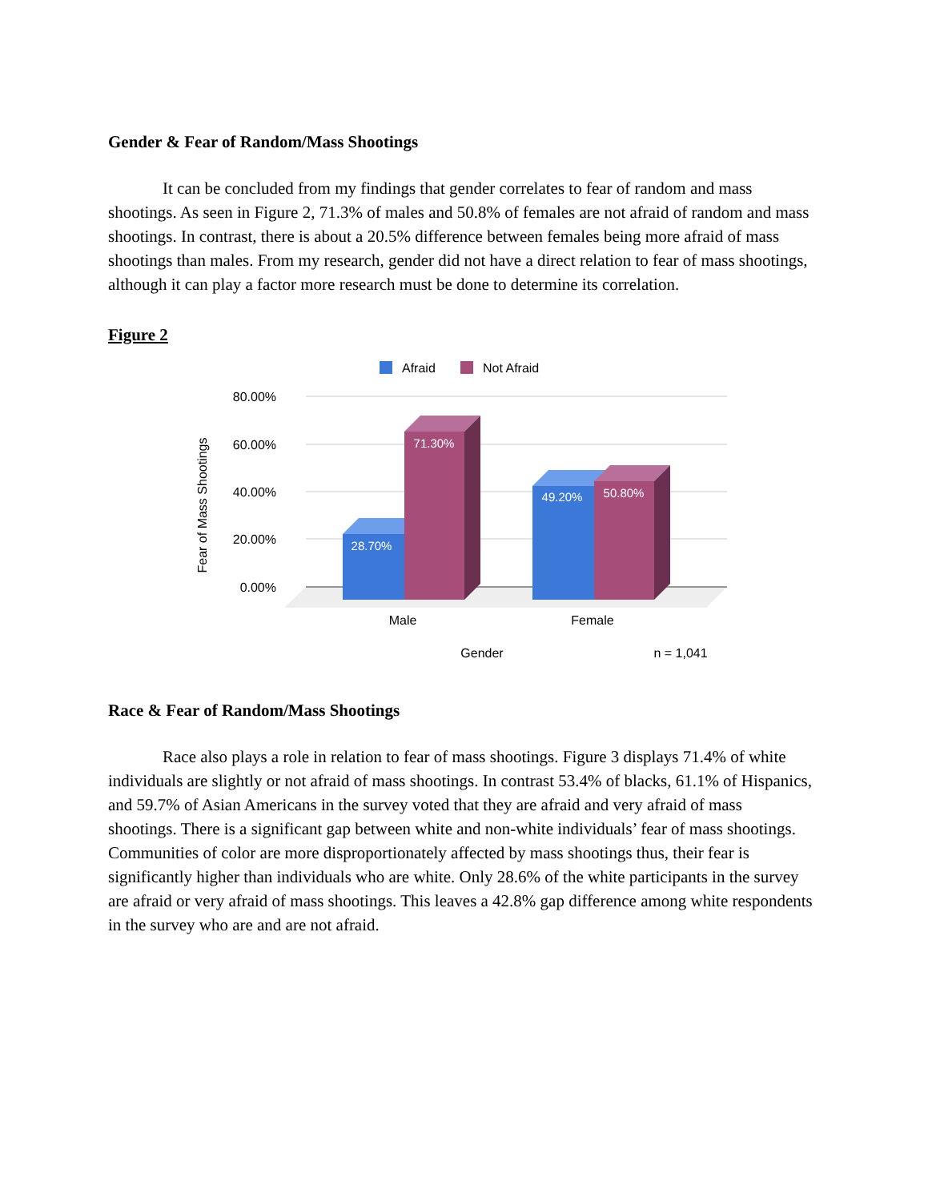Gender & Fear of Random/Mass Shootings
It can be concluded from my findings that gender correlates to fear of random and mass shootings. As seen in Figure 2, 71.3% of males and 50.8% of females are not afraid of random and mass shootings. In contrast, there is about a 20.5% difference between females being more afraid of mass shootings than males. From my research, gender did not have a direct relation to fear of mass shootings, although it can play a factor more research must be done to determine its correlation.
Figure 2
Afraid
Not Afraid
80.00%
60.00%
40.00%
20.00%
0.00%
Fear of Mass Shootings
28.70%
71.30%
49.20%
50.80%
Male
Female
Gender
n = 1,041
Race & Fear of Random/Mass Shootings
Race also plays a role in relation to fear of mass shootings. Figure 3 displays 71.4% of white individuals are slightly or not afraid of mass shootings. In contrast 53.4% of blacks, 61.1% of Hispanics, and 59.7% of Asian Americans in the survey voted that they are afraid and very afraid of mass shootings. There is a significant gap between white and non-white individuals’ fear of mass shootings. Communities of color are more disproportionately affected by mass shootings thus, their fear is significantly higher than individuals who are white. Only 28.6% of the white participants in the survey are afraid or very afraid of mass shootings. This leaves a 42.8% gap difference among white respondents in the survey who are and are not afraid.